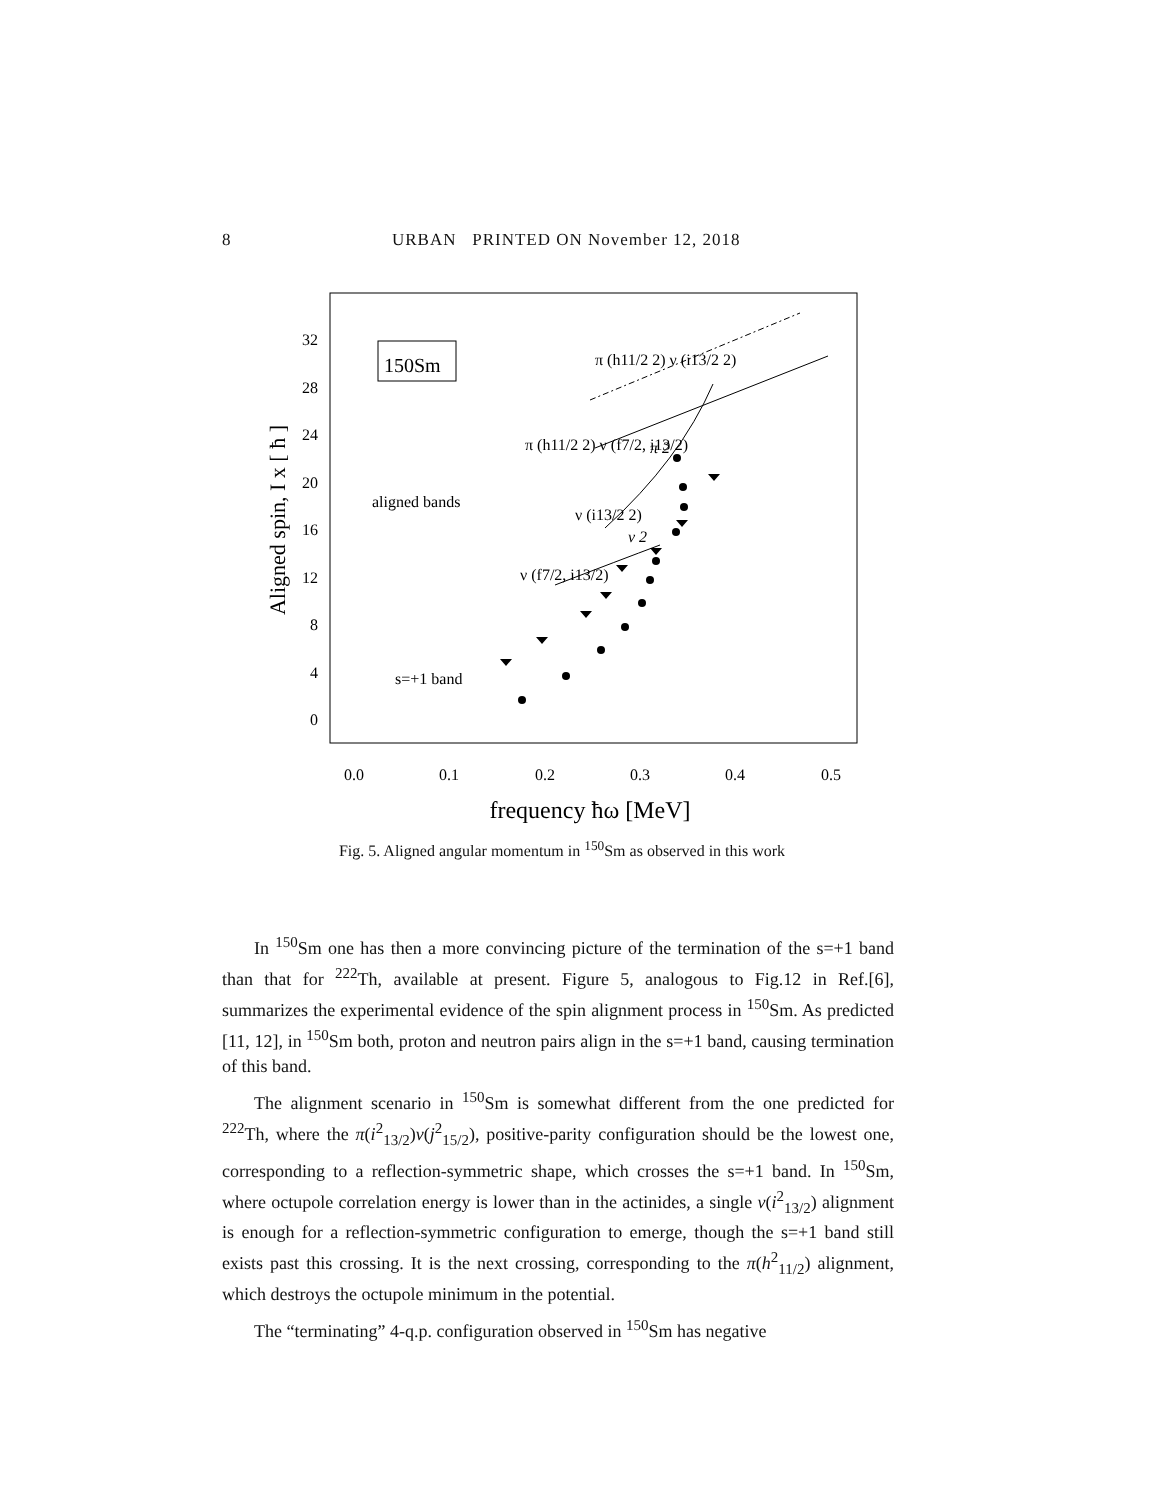8 URBAN PRINTED ON November 12, 2018
32
28
24
20
16
12
8
4
0
0.0
0.1
0.2
0.3
0.4
0.5
frequency ħω [MeV]
Aligned spin, I x [ ħ ]
150Sm
aligned bands
s=+1 band
ν (f7/2, i13/2)
ν (i13/2 2)
π (h11/2 2) ν (f7/2, i13/2)
π (h11/2 2) ν (i13/2 2)
π 2
ν 2
Fig. 5. Aligned angular momentum in <sup>150</sup>Sm as observed in this work
In <sup>150</sup>Sm one has then a more convincing picture of the termination of the s=+1 band than that for <sup>222</sup>Th, available at present. Figure 5, analogous to Fig.12 in Ref.[6], summarizes the experimental evidence of the spin alignment process in <sup>150</sup>Sm. As predicted [11, 12], in <sup>150</sup>Sm both, proton and neutron pairs align in the s=+1 band, causing termination of this band.
The alignment scenario in <sup>150</sup>Sm is somewhat different from the one predicted for <sup>222</sup>Th, where the π(i<sup>2</sup><sub>13/2</sub>)ν(j<sup>2</sup><sub>15/2</sub>), positive-parity configuration should be the lowest one, corresponding to a reflection-symmetric shape, which crosses the s=+1 band. In <sup>150</sup>Sm, where octupole correlation energy is lower than in the actinides, a single ν(i<sup>2</sup><sub>13/2</sub>) alignment is enough for a reflection-symmetric configuration to emerge, though the s=+1 band still exists past this crossing. It is the next crossing, corresponding to the π(h<sup>2</sup><sub>11/2</sub>) alignment, which destroys the octupole minimum in the potential.
The “terminating” 4-q.p. configuration observed in <sup>150</sup>Sm has negative